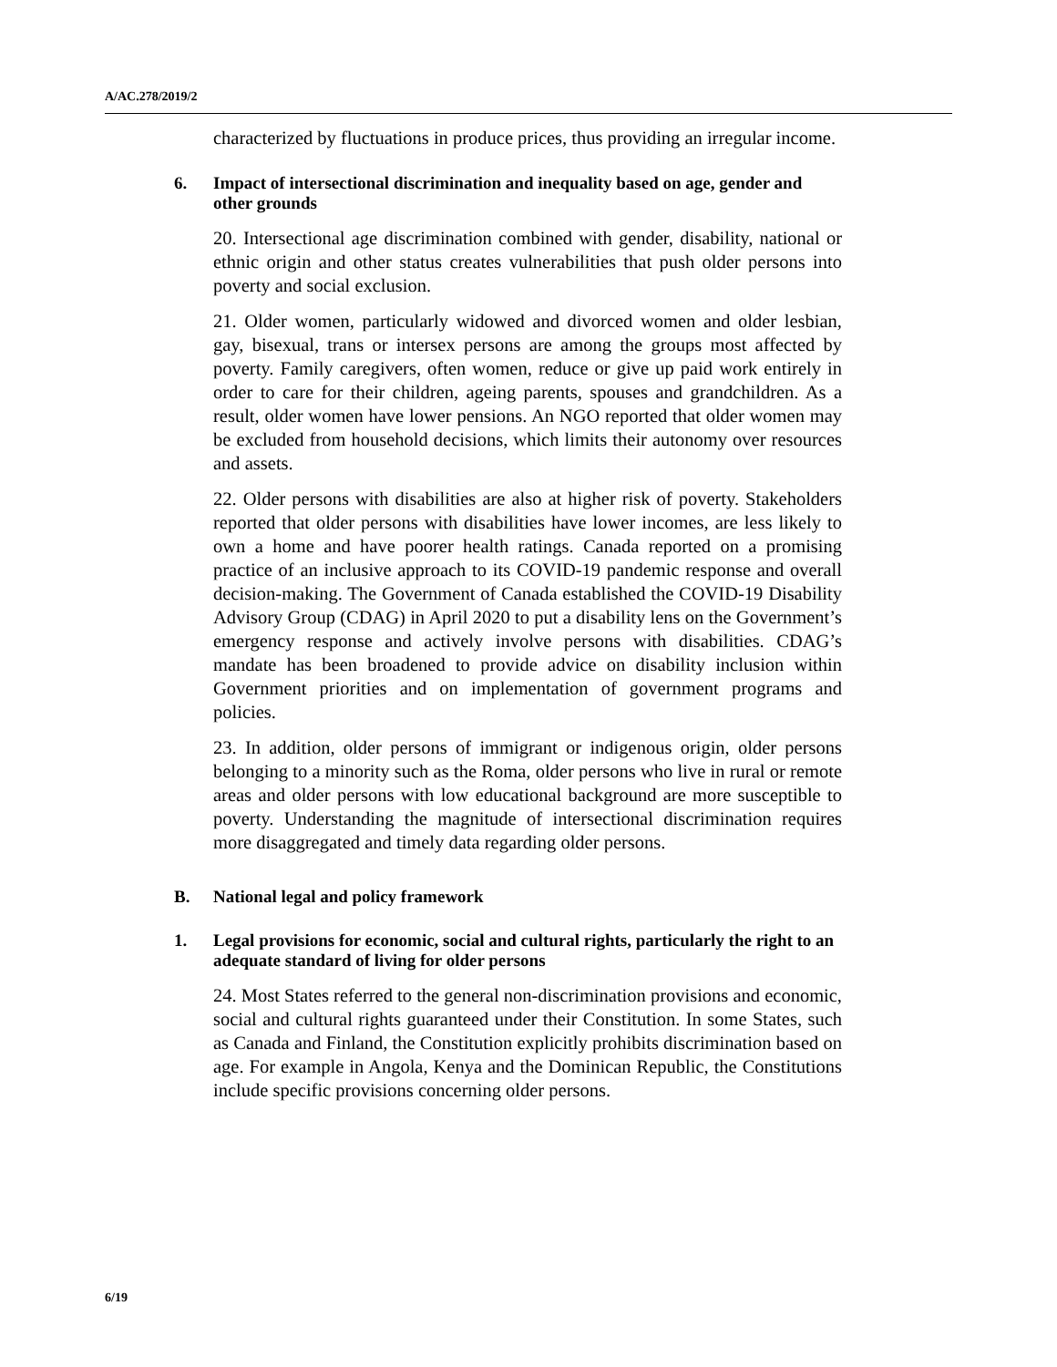A/AC.278/2019/2
characterized by fluctuations in produce prices, thus providing an irregular income.
6. Impact of intersectional discrimination and inequality based on age, gender and other grounds
20. Intersectional age discrimination combined with gender, disability, national or ethnic origin and other status creates vulnerabilities that push older persons into poverty and social exclusion.
21. Older women, particularly widowed and divorced women and older lesbian, gay, bisexual, trans or intersex persons are among the groups most affected by poverty. Family caregivers, often women, reduce or give up paid work entirely in order to care for their children, ageing parents, spouses and grandchildren. As a result, older women have lower pensions. An NGO reported that older women may be excluded from household decisions, which limits their autonomy over resources and assets.
22. Older persons with disabilities are also at higher risk of poverty. Stakeholders reported that older persons with disabilities have lower incomes, are less likely to own a home and have poorer health ratings. Canada reported on a promising practice of an inclusive approach to its COVID-19 pandemic response and overall decision-making. The Government of Canada established the COVID-19 Disability Advisory Group (CDAG) in April 2020 to put a disability lens on the Government’s emergency response and actively involve persons with disabilities. CDAG’s mandate has been broadened to provide advice on disability inclusion within Government priorities and on implementation of government programs and policies.
23. In addition, older persons of immigrant or indigenous origin, older persons belonging to a minority such as the Roma, older persons who live in rural or remote areas and older persons with low educational background are more susceptible to poverty. Understanding the magnitude of intersectional discrimination requires more disaggregated and timely data regarding older persons.
B. National legal and policy framework
1. Legal provisions for economic, social and cultural rights, particularly the right to an adequate standard of living for older persons
24. Most States referred to the general non-discrimination provisions and economic, social and cultural rights guaranteed under their Constitution. In some States, such as Canada and Finland, the Constitution explicitly prohibits discrimination based on age. For example in Angola, Kenya and the Dominican Republic, the Constitutions include specific provisions concerning older persons.
6/19